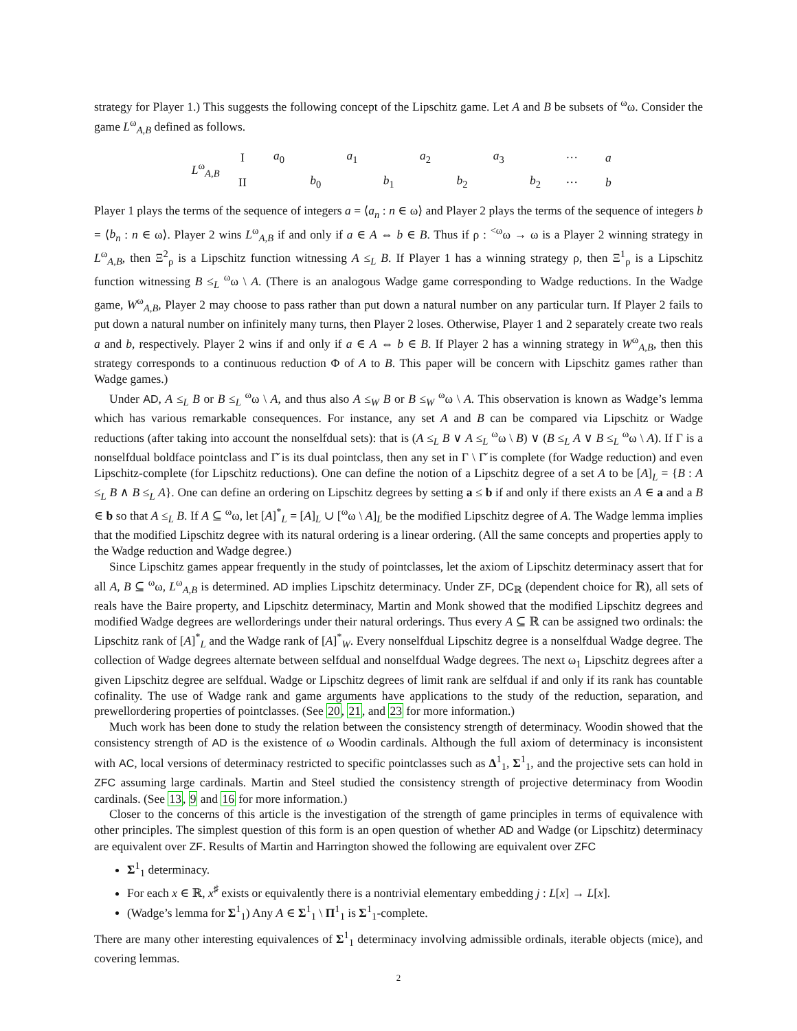strategy for Player 1.) This suggests the following concept of the Lipschitz game. Let A and B be subsets of <sup>ω</sup>ω. Consider the game L<sup>ω</sup><sub>A,B</sub> defined as follows.
| L<sup>ω</sup><sub>A,B</sub> | I | a<sub>0</sub> | | a<sub>1</sub> | | a<sub>2</sub> | | a<sub>3</sub> | | ··· | a |
| | II | | b<sub>0</sub> | | b<sub>1</sub> | | b<sub>2</sub> | | b<sub>2</sub> | ··· | b |
Player 1 plays the terms of the sequence of integers a = ⟨a<sub>n</sub> : n ∈ ω⟩ and Player 2 plays the terms of the sequence of integers b = ⟨b<sub>n</sub> : n ∈ ω⟩. Player 2 wins L<sup>ω</sup><sub>A,B</sub> if and only if a ∈ A ⇔ b ∈ B. Thus if ρ : <sup><ω</sup>ω → ω is a Player 2 winning strategy in L<sup>ω</sup><sub>A,B</sub>, then Ξ<sup>2</sup><sub>ρ</sub> is a Lipschitz function witnessing A ≤<sub>L</sub> B. If Player 1 has a winning strategy ρ, then Ξ<sup>1</sup><sub>ρ</sub> is a Lipschitz function witnessing B ≤<sub>L</sub> <sup>ω</sup>ω \ A. (There is an analogous Wadge game corresponding to Wadge reductions. In the Wadge game, W<sup>ω</sup><sub>A,B</sub>, Player 2 may choose to pass rather than put down a natural number on any particular turn. If Player 2 fails to put down a natural number on infinitely many turns, then Player 2 loses. Otherwise, Player 1 and 2 separately create two reals a and b, respectively. Player 2 wins if and only if a ∈ A ⇔ b ∈ B. If Player 2 has a winning strategy in W<sup>ω</sup><sub>A,B</sub>, then this strategy corresponds to a continuous reduction Φ of A to B. This paper will be concern with Lipschitz games rather than Wadge games.)
Under AD, A ≤<sub>L</sub> B or B ≤<sub>L</sub> <sup>ω</sup>ω \ A, and thus also A ≤<sub>W</sub> B or B ≤<sub>W</sub> <sup>ω</sup>ω \ A. This observation is known as Wadge’s lemma which has various remarkable consequences. For instance, any set A and B can be compared via Lipschitz or Wadge reductions (after taking into account the nonselfdual sets): that is (A ≤<sub>L</sub> B ∨ A ≤<sub>L</sub> <sup>ω</sup>ω \ B) ∨ (B ≤<sub>L</sub> A ∨ B ≤<sub>L</sub> <sup>ω</sup>ω \ A). If Γ is a nonselfdual boldface pointclass and Γ̌ is its dual pointclass, then any set in Γ \ Γ̌ is complete (for Wadge reduction) and even Lipschitz-complete (for Lipschitz reductions). One can define the notion of a Lipschitz degree of a set A to be [A]<sub>L</sub> = {B : A ≤<sub>L</sub> B ∧ B ≤<sub>L</sub> A}. One can define an ordering on Lipschitz degrees by setting a ≤ b if and only if there exists an A ∈ a and a B ∈ b so that A ≤<sub>L</sub> B. If A ⊆ <sup>ω</sup>ω, let [A]<sup>*</sup><sub>L</sub> = [A]<sub>L</sub> ∪ [<sup>ω</sup>ω \ A]<sub>L</sub> be the modified Lipschitz degree of A. The Wadge lemma implies that the modified Lipschitz degree with its natural ordering is a linear ordering. (All the same concepts and properties apply to the Wadge reduction and Wadge degree.)
Since Lipschitz games appear frequently in the study of pointclasses, let the axiom of Lipschitz determinacy assert that for all A, B ⊆ <sup>ω</sup>ω, L<sup>ω</sup><sub>A,B</sub> is determined. AD implies Lipschitz determinacy. Under ZF, DC<sub>ℝ</sub> (dependent choice for ℝ), all sets of reals have the Baire property, and Lipschitz determinacy, Martin and Monk showed that the modified Lipschitz degrees and modified Wadge degrees are wellorderings under their natural orderings. Thus every A ⊆ ℝ can be assigned two ordinals: the Lipschitz rank of [A]<sup>*</sup><sub>L</sub> and the Wadge rank of [A]<sup>*</sup><sub>W</sub>. Every nonselfdual Lipschitz degree is a nonselfdual Wadge degree. The collection of Wadge degrees alternate between selfdual and nonselfdual Wadge degrees. The next ω<sub>1</sub> Lipschitz degrees after a given Lipschitz degree are selfdual. Wadge or Lipschitz degrees of limit rank are selfdual if and only if its rank has countable cofinality. The use of Wadge rank and game arguments have applications to the study of the reduction, separation, and prewellordering properties of pointclasses. (See 20, 21, and 23 for more information.)
Much work has been done to study the relation between the consistency strength of determinacy. Woodin showed that the consistency strength of AD is the existence of ω Woodin cardinals. Although the full axiom of determinacy is inconsistent with AC, local versions of determinacy restricted to specific pointclasses such as Δ<sup>1</sup><sub>1</sub>, Σ<sup>1</sup><sub>1</sub>, and the projective sets can hold in ZFC assuming large cardinals. Martin and Steel studied the consistency strength of projective determinacy from Woodin cardinals. (See 13, 9 and 16 for more information.)
Closer to the concerns of this article is the investigation of the strength of game principles in terms of equivalence with other principles. The simplest question of this form is an open question of whether AD and Wadge (or Lipschitz) determinacy are equivalent over ZF. Results of Martin and Harrington showed the following are equivalent over ZFC
Σ<sup>1</sup><sub>1</sub> determinacy.
For each x ∈ ℝ, x<sup>♯</sup> exists or equivalently there is a nontrivial elementary embedding j : L[x] → L[x].
(Wadge’s lemma for Σ<sup>1</sup><sub>1</sub>) Any A ∈ Σ<sup>1</sup><sub>1</sub> \ Π<sup>1</sup><sub>1</sub> is Σ<sup>1</sup><sub>1</sub>-complete.
There are many other interesting equivalences of Σ<sup>1</sup><sub>1</sub> determinacy involving admissible ordinals, iterable objects (mice), and covering lemmas.
2